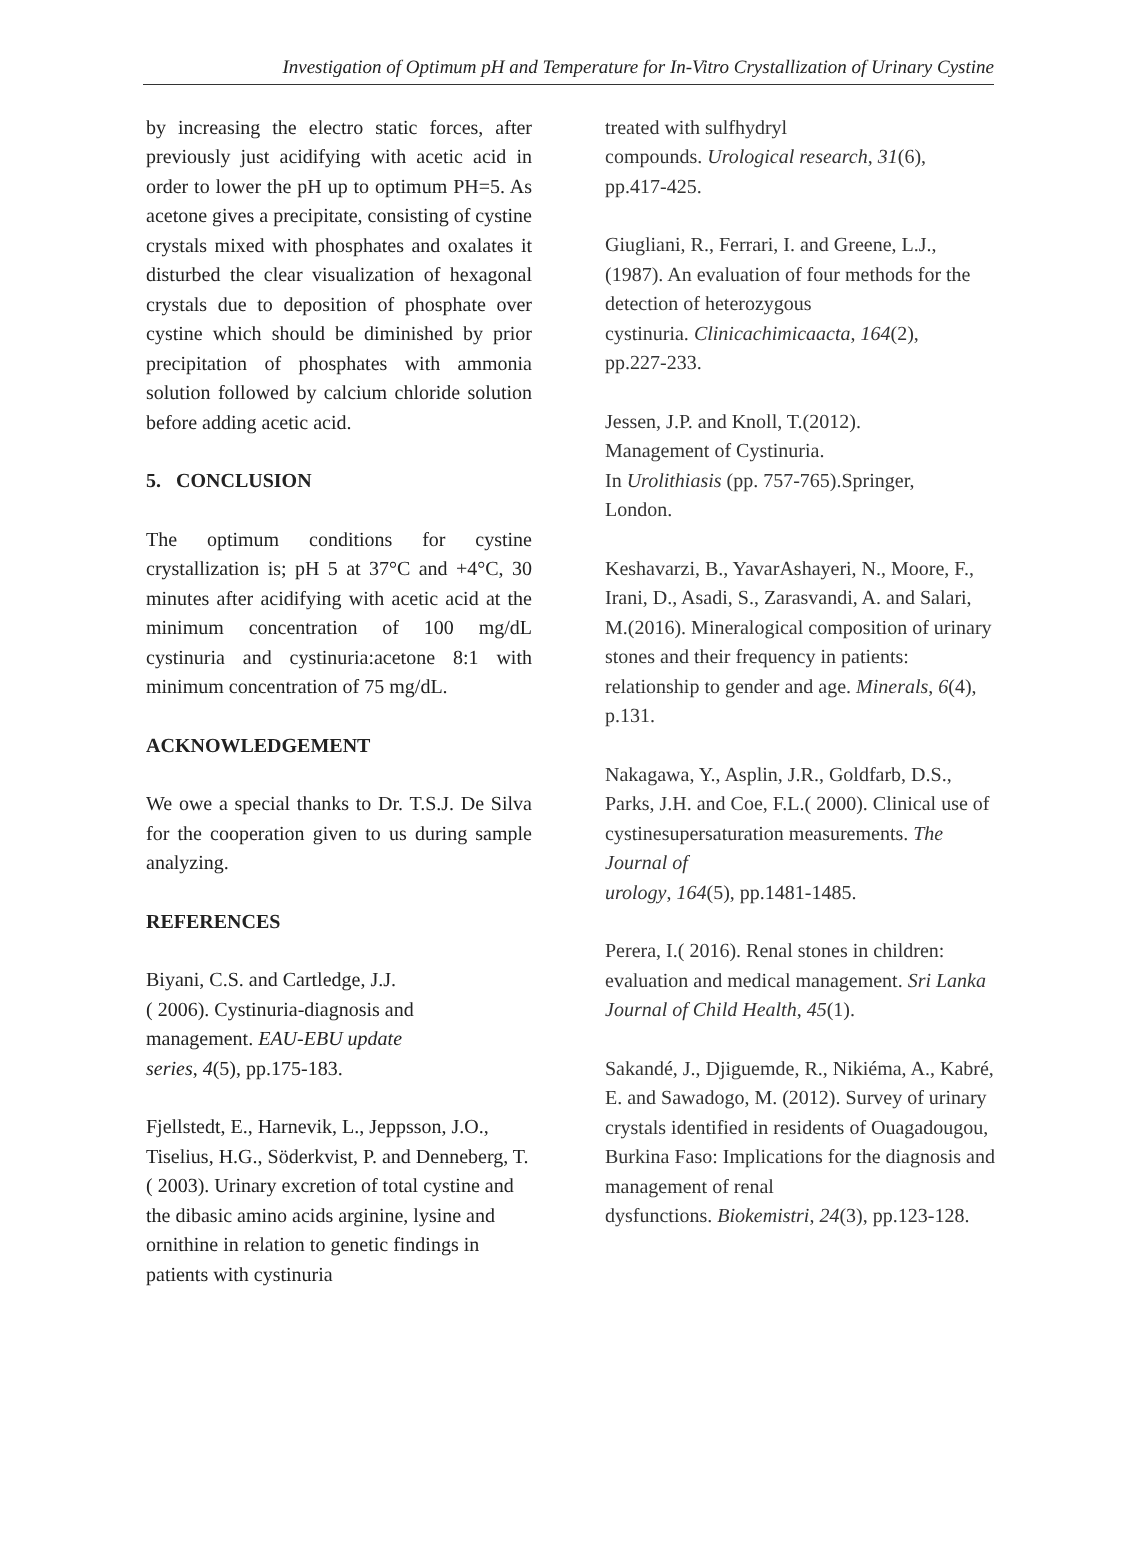Investigation of Optimum pH and Temperature for In-Vitro Crystallization of Urinary Cystine
by increasing the electro static forces, after previously just acidifying with acetic acid in order to lower the pH up to optimum PH=5. As acetone gives a precipitate, consisting of cystine crystals mixed with phosphates and oxalates it disturbed the clear visualization of hexagonal crystals due to deposition of phosphate over cystine which should be diminished by prior precipitation of phosphates with ammonia solution followed by calcium chloride solution before adding acetic acid.
5. CONCLUSION
The optimum conditions for cystine crystallization is; pH 5 at 37°C and +4°C, 30 minutes after acidifying with acetic acid at the minimum concentration of 100 mg/dL cystinuria and cystinuria:acetone 8:1 with minimum concentration of 75 mg/dL.
ACKNOWLEDGEMENT
We owe a special thanks to Dr. T.S.J. De Silva for the cooperation given to us during sample analyzing.
REFERENCES
Biyani, C.S. and Cartledge, J.J.
( 2006). Cystinuria-diagnosis and
management. EAU-EBU update
series, 4(5), pp.175-183.
Fjellstedt, E., Harnevik, L., Jeppsson, J.O., Tiselius, H.G., Söderkvist, P. and Denneberg, T.( 2003). Urinary excretion of total cystine and the dibasic amino acids arginine, lysine and ornithine in relation to genetic findings in patients with cystinuria
treated with sulfhydryl
compounds. Urological research, 31(6),
pp.417-425.
Giugliani, R., Ferrari, I. and Greene, L.J., (1987). An evaluation of four methods for the detection of heterozygous
cystinuria. Clinicachimicaacta, 164(2),
pp.227-233.
Jessen, J.P. and Knoll, T.(2012).
Management of Cystinuria.
In Urolithiasis (pp. 757-765).Springer,
London.
Keshavarzi, B., YavarAshayeri, N., Moore, F., Irani, D., Asadi, S., Zarasvandi, A. and Salari, M.(2016). Mineralogical composition of urinary stones and their frequency in patients: relationship to gender and age. Minerals, 6(4), p.131.
Nakagawa, Y., Asplin, J.R., Goldfarb, D.S., Parks, J.H. and Coe, F.L.( 2000). Clinical use of cystinesupersaturation measurements. The Journal of
urology, 164(5), pp.1481-1485.
Perera, I.( 2016). Renal stones in children: evaluation and medical management. Sri Lanka Journal of Child Health, 45(1).
Sakandé, J., Djiguemde, R., Nikiéma, A., Kabré, E. and Sawadogo, M. (2012). Survey of urinary crystals identified in residents of Ouagadougou, Burkina Faso: Implications for the diagnosis and management of renal
dysfunctions. Biokemistri, 24(3), pp.123-128.